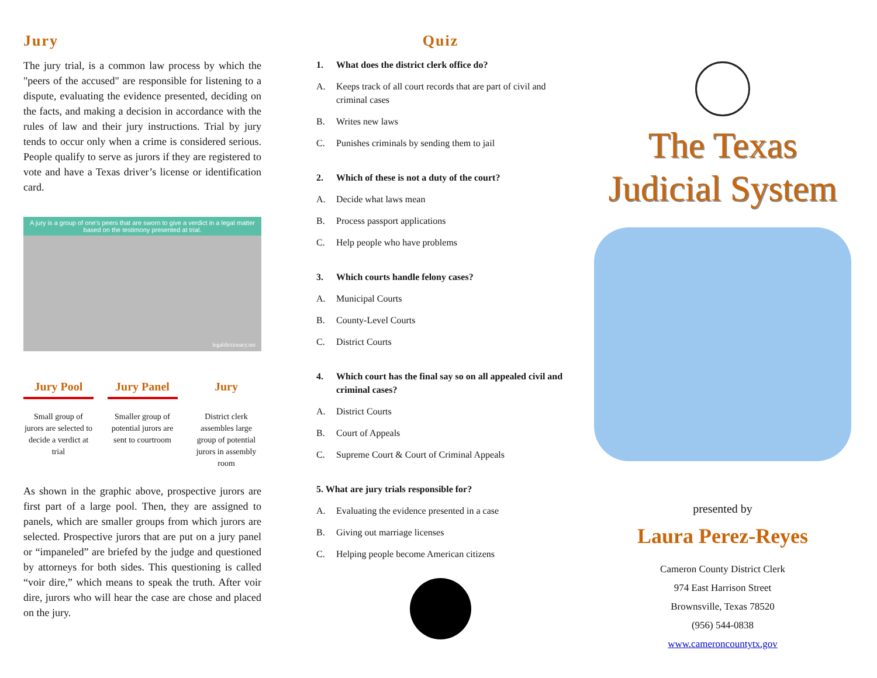Jury
The jury trial, is a common law process by which the "peers of the accused" are responsible for listening to a dispute, evaluating the evidence presented, deciding on the facts, and making a decision in accordance with the rules of law and their jury instructions. Trial by jury tends to occur only when a crime is considered serious. People qualify to serve as jurors if they are registered to vote and have a Texas driver’s license or identification card.
A jury is a group of one's peers that are sworn to give a verdict in a legal matter based on the testimony presented at trial.
legaldictionary.net
Jury Pool
Small group of jurors are selected to decide a verdict at trial
Jury Panel
Smaller group of potential jurors are sent to courtroom
Jury
District clerk assembles large group of potential jurors in assembly room
As shown in the graphic above, prospective jurors are first part of a large pool. Then, they are assigned to panels, which are smaller groups from which jurors are selected. Prospective jurors that are put on a jury panel or “impaneled” are briefed by the judge and questioned by attorneys for both sides. This questioning is called “voir dire,” which means to speak the truth. After voir dire, jurors who will hear the case are chose and placed on the jury.
Quiz
1. What does the district clerk office do?
A. Keeps track of all court records that are part of civil and criminal cases
B. Writes new laws
C. Punishes criminals by sending them to jail
2. Which of these is not a duty of the court?
A. Decide what laws mean
B. Process passport applications
C. Help people who have problems
3. Which courts handle felony cases?
A. Municipal Courts
B. County-Level Courts
C. District Courts
4. Which court has the final say so on all appealed civil and criminal cases?
A. District Courts
B. Court of Appeals
C. Supreme Court & Court of Criminal Appeals
5. What are jury trials responsible for?
A. Evaluating the evidence presented in a case
B. Giving out marriage licenses
C. Helping people become American citizens
The Texas
Judicial System
presented by
Laura Perez-Reyes
Cameron County District Clerk
974 East Harrison Street
Brownsville, Texas 78520
(956) 544-0838
www.cameroncountytx.gov